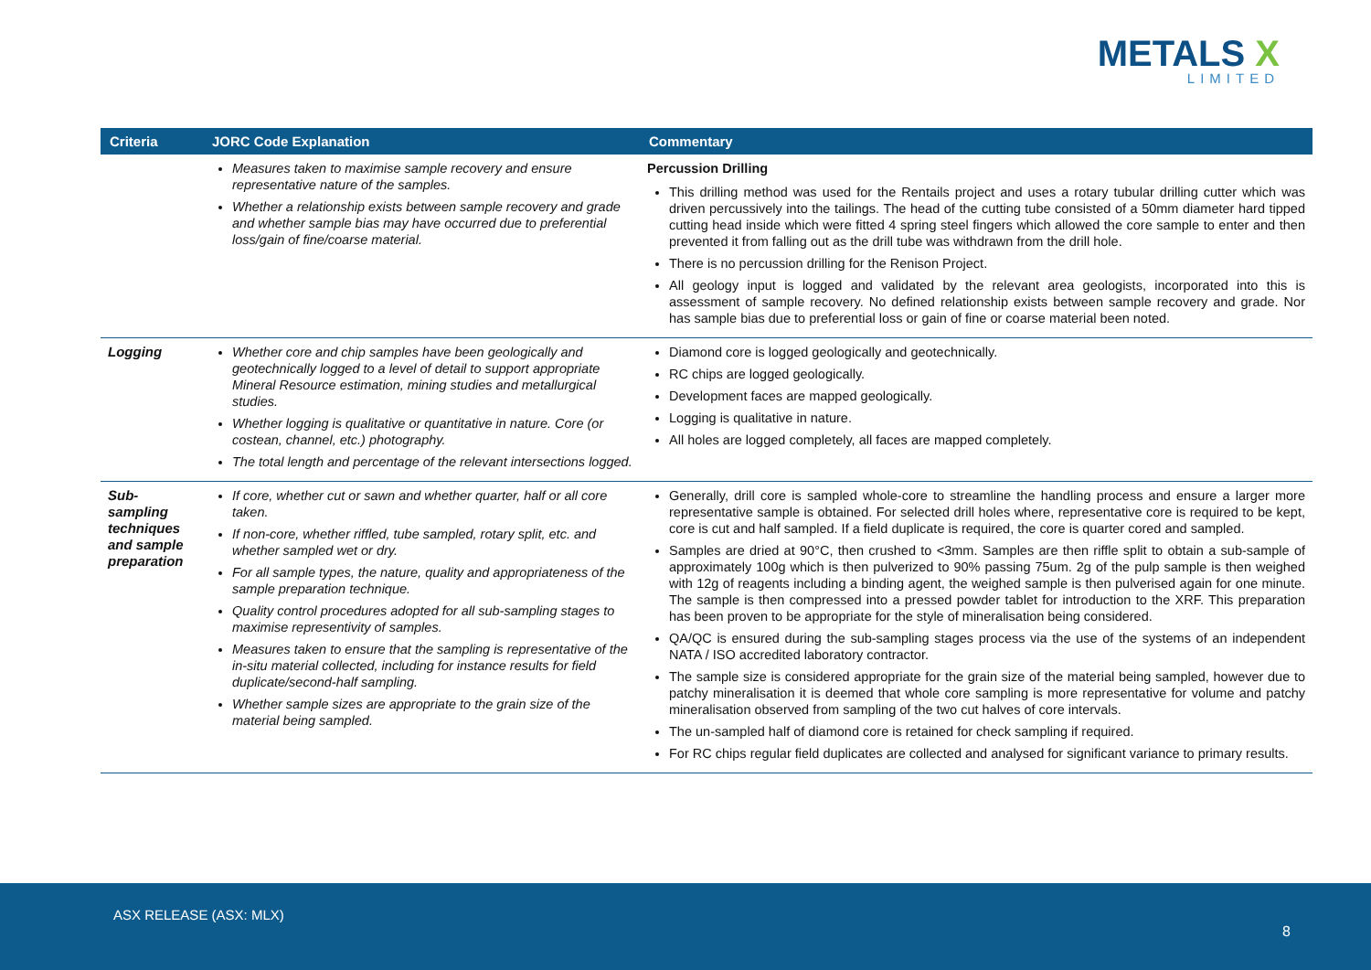METALS X
LIMITED
| Criteria | JORC Code Explanation | Commentary |
| --- | --- | --- |
| | Measures taken to maximise sample recovery and ensure representative nature of the samples. Whether a relationship exists between sample recovery and grade and whether sample bias may have occurred due to preferential loss/gain of fine/coarse material. | Percussion Drilling This drilling method was used for the Rentails project and uses a rotary tubular drilling cutter which was driven percussively into the tailings. The head of the cutting tube consisted of a 50mm diameter hard tipped cutting head inside which were fitted 4 spring steel fingers which allowed the core sample to enter and then prevented it from falling out as the drill tube was withdrawn from the drill hole. There is no percussion drilling for the Renison Project. All geology input is logged and validated by the relevant area geologists, incorporated into this is assessment of sample recovery. No defined relationship exists between sample recovery and grade. Nor has sample bias due to preferential loss or gain of fine or coarse material been noted. |
| Logging | Whether core and chip samples have been geologically and geotechnically logged to a level of detail to support appropriate Mineral Resource estimation, mining studies and metallurgical studies. Whether logging is qualitative or quantitative in nature. Core (or costean, channel, etc.) photography. The total length and percentage of the relevant intersections logged. | Diamond core is logged geologically and geotechnically. RC chips are logged geologically. Development faces are mapped geologically. Logging is qualitative in nature. All holes are logged completely, all faces are mapped completely. |
| Sub-sampling techniques and sample preparation | If core, whether cut or sawn and whether quarter, half or all core taken. If non-core, whether riffled, tube sampled, rotary split, etc. and whether sampled wet or dry. For all sample types, the nature, quality and appropriateness of the sample preparation technique. Quality control procedures adopted for all sub-sampling stages to maximise representivity of samples. Measures taken to ensure that the sampling is representative of the in-situ material collected, including for instance results for field duplicate/second-half sampling. Whether sample sizes are appropriate to the grain size of the material being sampled. | Generally, drill core is sampled whole-core to streamline the handling process and ensure a larger more representative sample is obtained. For selected drill holes where, representative core is required to be kept, core is cut and half sampled. If a field duplicate is required, the core is quarter cored and sampled. Samples are dried at 90°C, then crushed to <3mm. Samples are then riffle split to obtain a sub-sample of approximately 100g which is then pulverized to 90% passing 75um. 2g of the pulp sample is then weighed with 12g of reagents including a binding agent, the weighed sample is then pulverised again for one minute. The sample is then compressed into a pressed powder tablet for introduction to the XRF. This preparation has been proven to be appropriate for the style of mineralisation being considered. QA/QC is ensured during the sub-sampling stages process via the use of the systems of an independent NATA / ISO accredited laboratory contractor. The sample size is considered appropriate for the grain size of the material being sampled, however due to patchy mineralisation it is deemed that whole core sampling is more representative for volume and patchy mineralisation observed from sampling of the two cut halves of core intervals. The un-sampled half of diamond core is retained for check sampling if required. For RC chips regular field duplicates are collected and analysed for significant variance to primary results. |
ASX RELEASE (ASX: MLX)
8